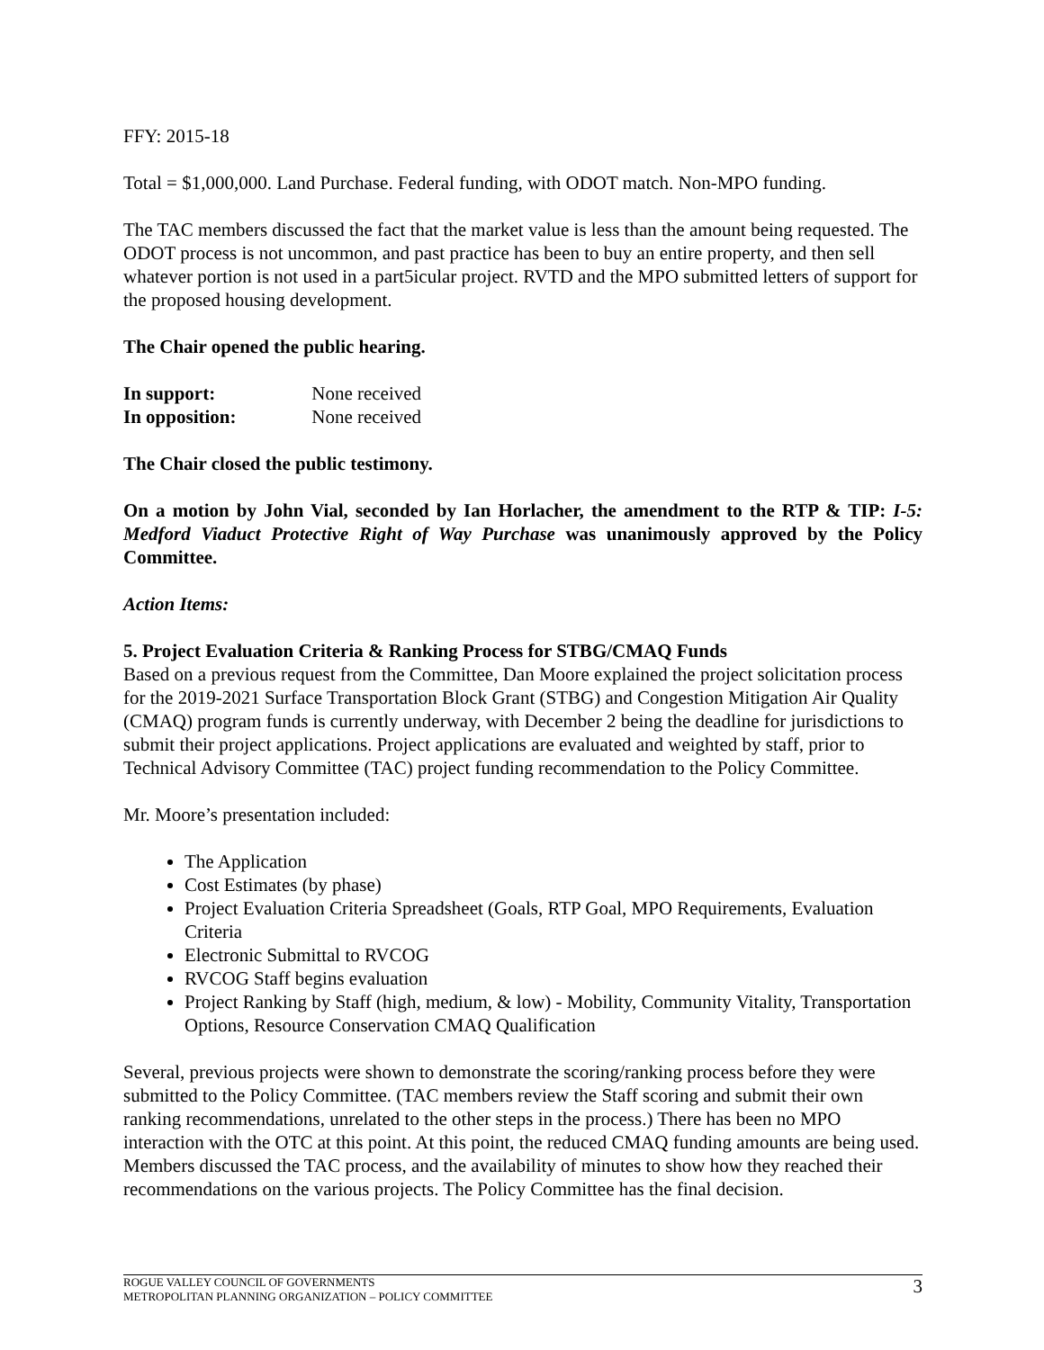FFY: 2015-18
Total = $1,000,000. Land Purchase. Federal funding, with ODOT match. Non-MPO funding.
The TAC members discussed the fact that the market value is less than the amount being requested. The ODOT process is not uncommon, and past practice has been to buy an entire property, and then sell whatever portion is not used in a part5icular project. RVTD and the MPO submitted letters of support for the proposed housing development.
The Chair opened the public hearing.
In support: None received
In opposition: None received
The Chair closed the public testimony.
On a motion by John Vial, seconded by Ian Horlacher, the amendment to the RTP & TIP: I-5: Medford Viaduct Protective Right of Way Purchase was unanimously approved by the Policy Committee.
Action Items:
5. Project Evaluation Criteria & Ranking Process for STBG/CMAQ Funds
Based on a previous request from the Committee, Dan Moore explained the project solicitation process for the 2019-2021 Surface Transportation Block Grant (STBG) and Congestion Mitigation Air Quality (CMAQ) program funds is currently underway, with December 2 being the deadline for jurisdictions to submit their project applications. Project applications are evaluated and weighted by staff, prior to Technical Advisory Committee (TAC) project funding recommendation to the Policy Committee.
Mr. Moore’s presentation included:
The Application
Cost Estimates (by phase)
Project Evaluation Criteria Spreadsheet (Goals, RTP Goal, MPO Requirements, Evaluation Criteria
Electronic Submittal to RVCOG
RVCOG Staff begins evaluation
Project Ranking by Staff (high, medium, & low) - Mobility, Community Vitality, Transportation Options, Resource Conservation CMAQ Qualification
Several, previous projects were shown to demonstrate the scoring/ranking process before they were submitted to the Policy Committee. (TAC members review the Staff scoring and submit their own ranking recommendations, unrelated to the other steps in the process.) There has been no MPO interaction with the OTC at this point. At this point, the reduced CMAQ funding amounts are being used.
Members discussed the TAC process, and the availability of minutes to show how they reached their recommendations on the various projects. The Policy Committee has the final decision.
ROGUE VALLEY COUNCIL OF GOVERNMENTS
METROPOLITAN PLANNING ORGANIZATION – POLICY COMMITTEE
3